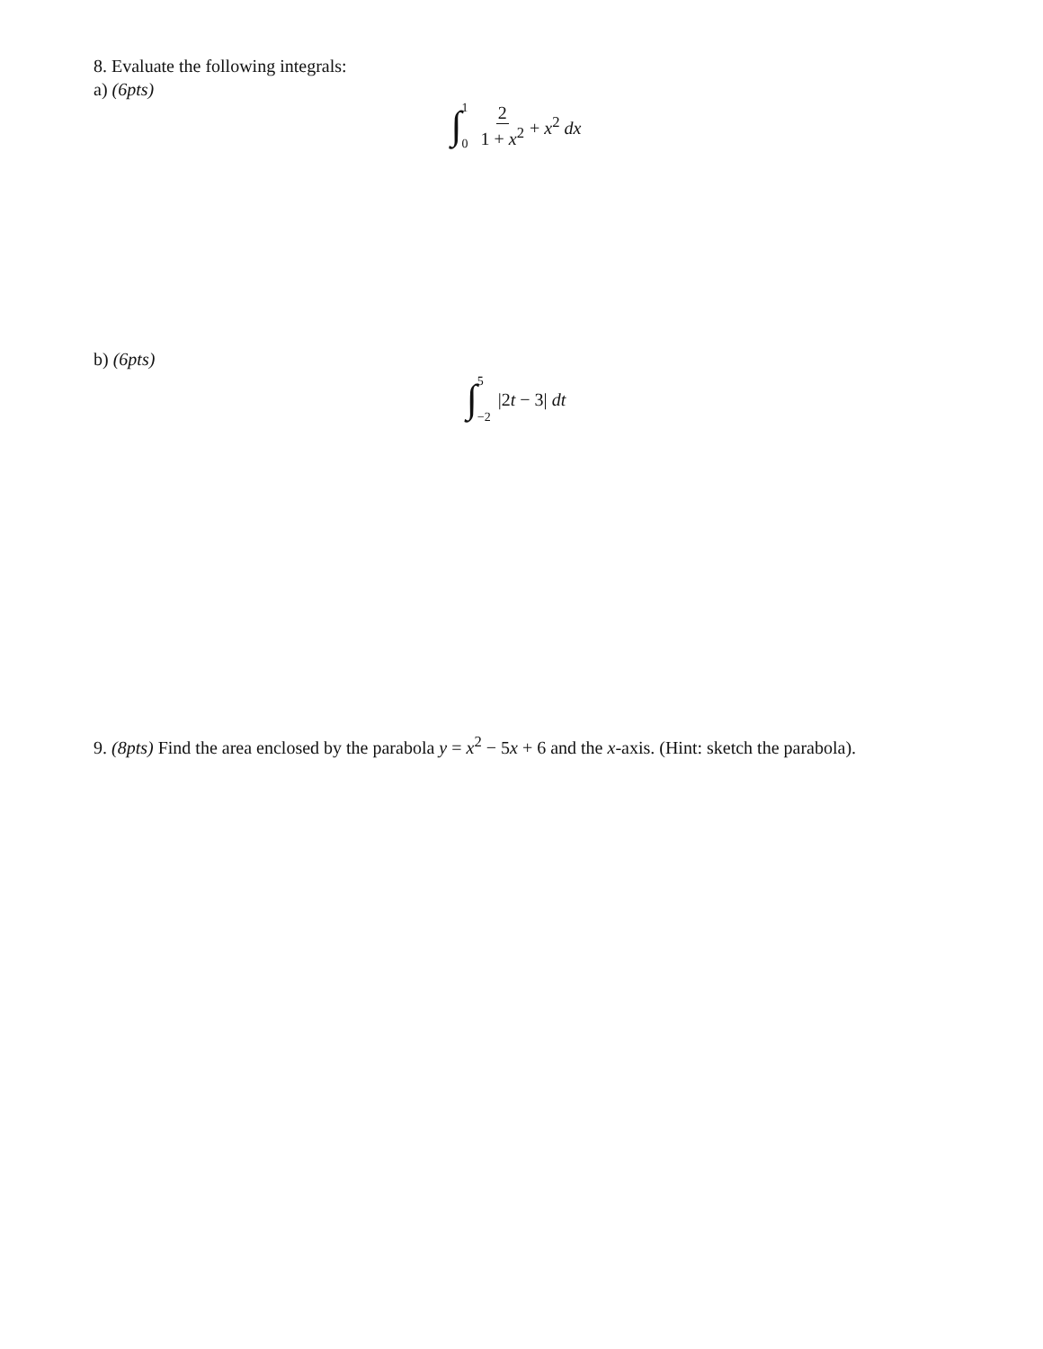8. Evaluate the following integrals:
a) (6pts)
∫ 1
0 2 1 + x<sup>2</sup> + x<sup>2</sup> dx
b) (6pts)
∫ 5
−2 |2t − 3| dt
9. (8pts) Find the area enclosed by the parabola y = x<sup>2</sup> − 5x + 6 and the x-axis. (Hint: sketch the parabola).